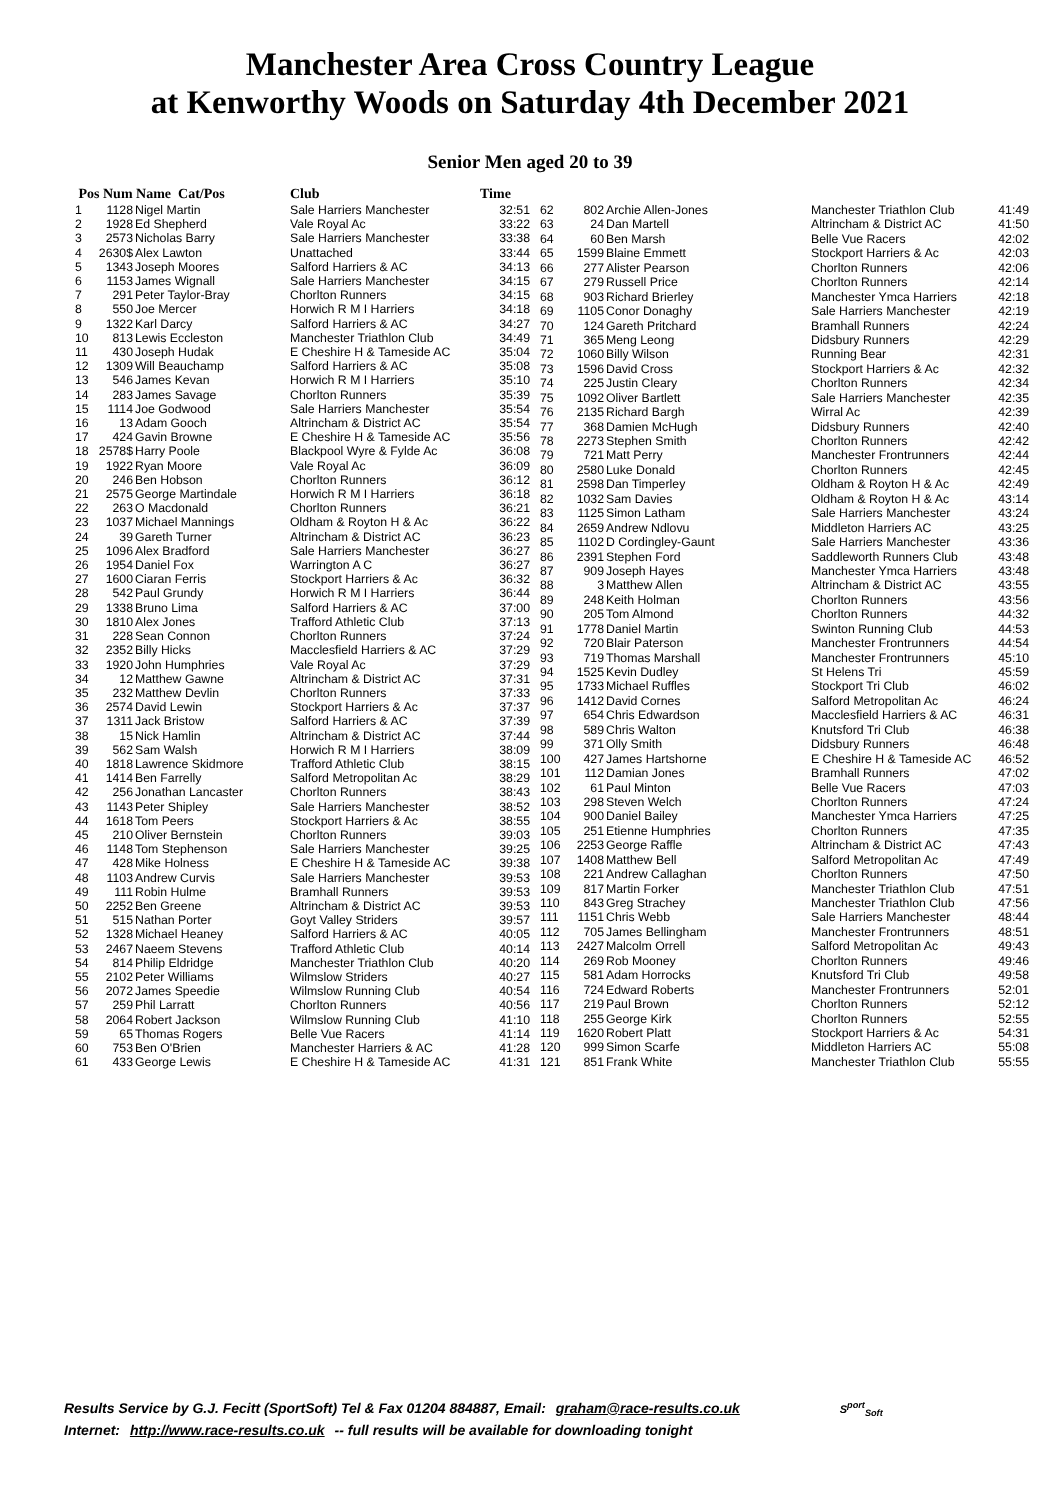Manchester Area Cross Country League
at Kenworthy Woods on Saturday 4th December 2021
Senior Men aged 20 to 39
| Pos Num Name Cat/Pos | | | Club | Time |
| --- | --- | --- | --- | --- |
| 1 | 1128 | Nigel Martin | Sale Harriers Manchester | 32:51 |
| 2 | 1928 | Ed Shepherd | Vale Royal Ac | 33:22 |
| 3 | 2573 | Nicholas Barry | Sale Harriers Manchester | 33:38 |
| 4 | 2630$ | Alex Lawton | Unattached | 33:44 |
| 5 | 1343 | Joseph Moores | Salford Harriers & AC | 34:13 |
| 6 | 1153 | James Wignall | Sale Harriers Manchester | 34:15 |
| 7 | 291 | Peter Taylor-Bray | Chorlton Runners | 34:15 |
| 8 | 550 | Joe Mercer | Horwich R M I Harriers | 34:18 |
| 9 | 1322 | Karl Darcy | Salford Harriers & AC | 34:27 |
| 10 | 813 | Lewis Eccleston | Manchester Triathlon Club | 34:49 |
| 11 | 430 | Joseph Hudak | E Cheshire H & Tameside AC | 35:04 |
| 12 | 1309 | Will Beauchamp | Salford Harriers & AC | 35:08 |
| 13 | 546 | James Kevan | Horwich R M I Harriers | 35:10 |
| 14 | 283 | James Savage | Chorlton Runners | 35:39 |
| 15 | 1114 | Joe Godwood | Sale Harriers Manchester | 35:54 |
| 16 | 13 | Adam Gooch | Altrincham & District AC | 35:54 |
| 17 | 424 | Gavin Browne | E Cheshire H & Tameside AC | 35:56 |
| 18 | 2578$ | Harry Poole | Blackpool Wyre & Fylde Ac | 36:08 |
| 19 | 1922 | Ryan Moore | Vale Royal Ac | 36:09 |
| 20 | 246 | Ben Hobson | Chorlton Runners | 36:12 |
| 21 | 2575 | George Martindale | Horwich R M I Harriers | 36:18 |
| 22 | 263 | O Macdonald | Chorlton Runners | 36:21 |
| 23 | 1037 | Michael Mannings | Oldham & Royton H & Ac | 36:22 |
| 24 | 39 | Gareth Turner | Altrincham & District AC | 36:23 |
| 25 | 1096 | Alex Bradford | Sale Harriers Manchester | 36:27 |
| 26 | 1954 | Daniel Fox | Warrington A C | 36:27 |
| 27 | 1600 | Ciaran Ferris | Stockport Harriers & Ac | 36:32 |
| 28 | 542 | Paul Grundy | Horwich R M I Harriers | 36:44 |
| 29 | 1338 | Bruno Lima | Salford Harriers & AC | 37:00 |
| 30 | 1810 | Alex Jones | Trafford Athletic Club | 37:13 |
| 31 | 228 | Sean Connon | Chorlton Runners | 37:24 |
| 32 | 2352 | Billy Hicks | Macclesfield Harriers & AC | 37:29 |
| 33 | 1920 | John Humphries | Vale Royal Ac | 37:29 |
| 34 | 12 | Matthew Gawne | Altrincham & District AC | 37:31 |
| 35 | 232 | Matthew Devlin | Chorlton Runners | 37:33 |
| 36 | 2574 | David Lewin | Stockport Harriers & Ac | 37:37 |
| 37 | 1311 | Jack Bristow | Salford Harriers & AC | 37:39 |
| 38 | 15 | Nick Hamlin | Altrincham & District AC | 37:44 |
| 39 | 562 | Sam Walsh | Horwich R M I Harriers | 38:09 |
| 40 | 1818 | Lawrence Skidmore | Trafford Athletic Club | 38:15 |
| 41 | 1414 | Ben Farrelly | Salford Metropolitan Ac | 38:29 |
| 42 | 256 | Jonathan Lancaster | Chorlton Runners | 38:43 |
| 43 | 1143 | Peter Shipley | Sale Harriers Manchester | 38:52 |
| 44 | 1618 | Tom Peers | Stockport Harriers & Ac | 38:55 |
| 45 | 210 | Oliver Bernstein | Chorlton Runners | 39:03 |
| 46 | 1148 | Tom Stephenson | Sale Harriers Manchester | 39:25 |
| 47 | 428 | Mike Holness | E Cheshire H & Tameside AC | 39:38 |
| 48 | 1103 | Andrew Curvis | Sale Harriers Manchester | 39:53 |
| 49 | 111 | Robin Hulme | Bramhall Runners | 39:53 |
| 50 | 2252 | Ben Greene | Altrincham & District AC | 39:53 |
| 51 | 515 | Nathan Porter | Goyt Valley Striders | 39:57 |
| 52 | 1328 | Michael Heaney | Salford Harriers & AC | 40:05 |
| 53 | 2467 | Naeem Stevens | Trafford Athletic Club | 40:14 |
| 54 | 814 | Philip Eldridge | Manchester Triathlon Club | 40:20 |
| 55 | 2102 | Peter Williams | Wilmslow Striders | 40:27 |
| 56 | 2072 | James Speedie | Wilmslow Running Club | 40:54 |
| 57 | 259 | Phil Larratt | Chorlton Runners | 40:56 |
| 58 | 2064 | Robert Jackson | Wilmslow Running Club | 41:10 |
| 59 | 65 | Thomas Rogers | Belle Vue Racers | 41:14 |
| 60 | 753 | Ben O'Brien | Manchester Harriers & AC | 41:28 |
| 61 | 433 | George Lewis | E Cheshire H & Tameside AC | 41:31 |
| 62 | 802 | Archie Allen-Jones | Manchester Triathlon Club | 41:49 |
| 63 | 24 | Dan Martell | Altrincham & District AC | 41:50 |
| 64 | 60 | Ben Marsh | Belle Vue Racers | 42:02 |
| 65 | 1599 | Blaine Emmett | Stockport Harriers & Ac | 42:03 |
| 66 | 277 | Alister Pearson | Chorlton Runners | 42:06 |
| 67 | 279 | Russell Price | Chorlton Runners | 42:14 |
| 68 | 903 | Richard Brierley | Manchester Ymca Harriers | 42:18 |
| 69 | 1105 | Conor Donaghy | Sale Harriers Manchester | 42:19 |
| 70 | 124 | Gareth Pritchard | Bramhall Runners | 42:24 |
| 71 | 365 | Meng Leong | Didsbury Runners | 42:29 |
| 72 | 1060 | Billy Wilson | Running Bear | 42:31 |
| 73 | 1596 | David Cross | Stockport Harriers & Ac | 42:32 |
| 74 | 225 | Justin Cleary | Chorlton Runners | 42:34 |
| 75 | 1092 | Oliver Bartlett | Sale Harriers Manchester | 42:35 |
| 76 | 2135 | Richard Bargh | Wirral Ac | 42:39 |
| 77 | 368 | Damien McHugh | Didsbury Runners | 42:40 |
| 78 | 2273 | Stephen Smith | Chorlton Runners | 42:42 |
| 79 | 721 | Matt Perry | Manchester Frontrunners | 42:44 |
| 80 | 2580 | Luke Donald | Chorlton Runners | 42:45 |
| 81 | 2598 | Dan Timperley | Oldham & Royton H & Ac | 42:49 |
| 82 | 1032 | Sam Davies | Oldham & Royton H & Ac | 43:14 |
| 83 | 1125 | Simon Latham | Sale Harriers Manchester | 43:24 |
| 84 | 2659 | Andrew Ndlovu | Middleton Harriers AC | 43:25 |
| 85 | 1102 | D Cordingley-Gaunt | Sale Harriers Manchester | 43:36 |
| 86 | 2391 | Stephen Ford | Saddleworth Runners Club | 43:48 |
| 87 | 909 | Joseph Hayes | Manchester Ymca Harriers | 43:48 |
| 88 | 3 | Matthew Allen | Altrincham & District AC | 43:55 |
| 89 | 248 | Keith Holman | Chorlton Runners | 43:56 |
| 90 | 205 | Tom Almond | Chorlton Runners | 44:32 |
| 91 | 1778 | Daniel Martin | Swinton Running Club | 44:53 |
| 92 | 720 | Blair Paterson | Manchester Frontrunners | 44:54 |
| 93 | 719 | Thomas Marshall | Manchester Frontrunners | 45:10 |
| 94 | 1525 | Kevin Dudley | St Helens Tri | 45:59 |
| 95 | 1733 | Michael Ruffles | Stockport Tri Club | 46:02 |
| 96 | 1412 | David Cornes | Salford Metropolitan Ac | 46:24 |
| 97 | 654 | Chris Edwardson | Macclesfield Harriers & AC | 46:31 |
| 98 | 589 | Chris Walton | Knutsford Tri Club | 46:38 |
| 99 | 371 | Olly Smith | Didsbury Runners | 46:48 |
| 100 | 427 | James Hartshorne | E Cheshire H & Tameside AC | 46:52 |
| 101 | 112 | Damian Jones | Bramhall Runners | 47:02 |
| 102 | 61 | Paul Minton | Belle Vue Racers | 47:03 |
| 103 | 298 | Steven Welch | Chorlton Runners | 47:24 |
| 104 | 900 | Daniel Bailey | Manchester Ymca Harriers | 47:25 |
| 105 | 251 | Etienne Humphries | Chorlton Runners | 47:35 |
| 106 | 2253 | George Raffle | Altrincham & District AC | 47:43 |
| 107 | 1408 | Matthew Bell | Salford Metropolitan Ac | 47:49 |
| 108 | 221 | Andrew Callaghan | Chorlton Runners | 47:50 |
| 109 | 817 | Martin Forker | Manchester Triathlon Club | 47:51 |
| 110 | 843 | Greg Strachey | Manchester Triathlon Club | 47:56 |
| 111 | 1151 | Chris Webb | Sale Harriers Manchester | 48:44 |
| 112 | 705 | James Bellingham | Manchester Frontrunners | 48:51 |
| 113 | 2427 | Malcolm Orrell | Salford Metropolitan Ac | 49:43 |
| 114 | 269 | Rob Mooney | Chorlton Runners | 49:46 |
| 115 | 581 | Adam Horrocks | Knutsford Tri Club | 49:58 |
| 116 | 724 | Edward Roberts | Manchester Frontrunners | 52:01 |
| 117 | 219 | Paul Brown | Chorlton Runners | 52:12 |
| 118 | 255 | George Kirk | Chorlton Runners | 52:55 |
| 119 | 1620 | Robert Platt | Stockport Harriers & Ac | 54:31 |
| 120 | 999 | Simon Scarfe | Middleton Harriers AC | 55:08 |
| 121 | 851 | Frank White | Manchester Triathlon Club | 55:55 |
Results Service by G.J. Fecitt (SportSoft) Tel & Fax 01204 884887, Email: graham@race-results.co.uk S<sup>port</sup><sub>Soft</sub>
Internet: http://www.race-results.co.uk -- full results will be available for downloading tonight